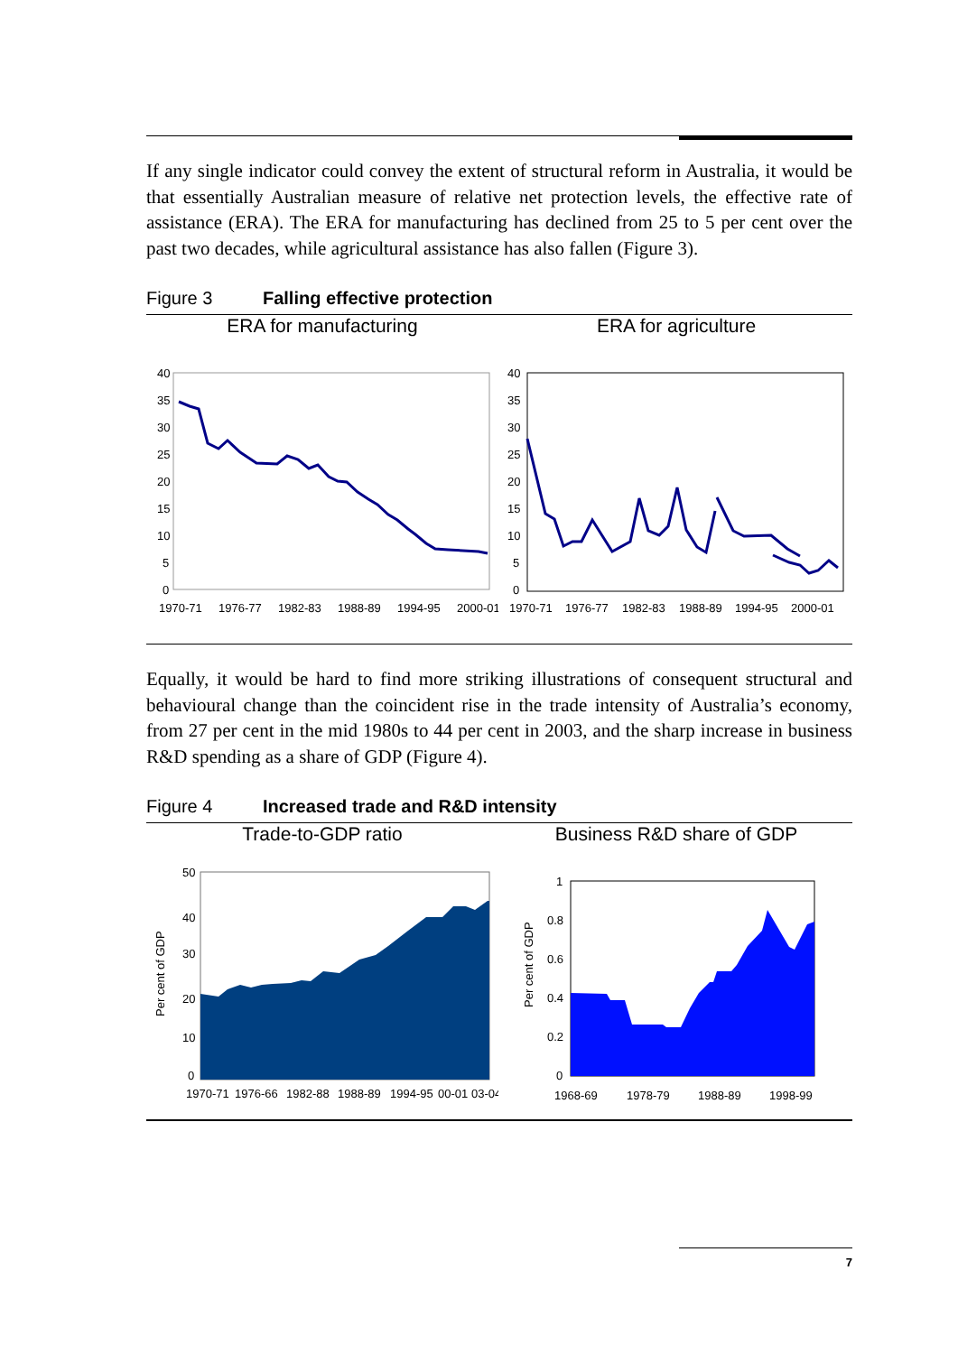If any single indicator could convey the extent of structural reform in Australia, it would be that essentially Australian measure of relative net protection levels, the effective rate of assistance (ERA). The ERA for manufacturing has declined from 25 to 5 per cent over the past two decades, while agricultural assistance has also fallen (Figure 3).
Figure 3 Falling effective protection
ERA for manufacturing
40
35
30
25
20
15
10
5
0
1970-71
1976-77
1982-83
1988-89
1994-95
2000-01
ERA for agriculture
40
35
30
25
20
15
10
5
0
1970-71
1976-77
1982-83
1988-89
1994-95
2000-01
Equally, it would be hard to find more striking illustrations of consequent structural and behavioural change than the coincident rise in the trade intensity of Australia’s economy, from 27 per cent in the mid 1980s to 44 per cent in 2003, and the sharp increase in business R&D spending as a share of GDP (Figure 4).
Figure 4 Increased trade and R&D intensity
Trade-to-GDP ratio
50
40
30
20
10
0
Per cent of GDP
1970-71
1976-66
1982-88
1988-89
1994-95
00-01
03-04
Business R&D share of GDP
1
0.8
0.6
0.4
0.2
0
Per cent of GDP
1968-69
1978-79
1988-89
1998-99
7